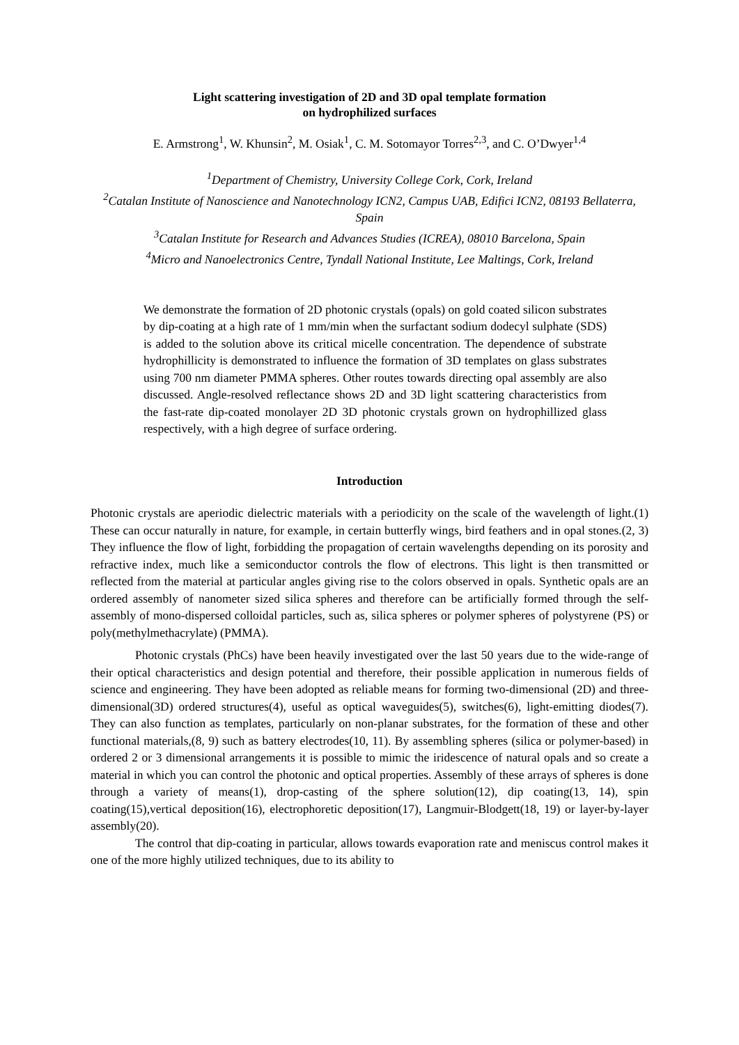Light scattering investigation of 2D and 3D opal template formation
on hydrophilized surfaces
E. Armstrong<sup>1</sup>, W. Khunsin<sup>2</sup>, M. Osiak<sup>1</sup>, C. M. Sotomayor Torres<sup>2,3</sup>, and C. O’Dwyer<sup>1,4</sup>
<sup>1</sup> Department of Chemistry, University College Cork, Cork, Ireland
<sup>2</sup> Catalan Institute of Nanoscience and Nanotechnology ICN2, Campus UAB, Edifici ICN2, 08193 Bellaterra, Spain
<sup>3</sup> Catalan Institute for Research and Advances Studies (ICREA), 08010 Barcelona, Spain
<sup>4</sup> Micro and Nanoelectronics Centre, Tyndall National Institute, Lee Maltings, Cork, Ireland
We demonstrate the formation of 2D photonic crystals (opals) on gold coated silicon substrates by dip-coating at a high rate of 1 mm/min when the surfactant sodium dodecyl sulphate (SDS) is added to the solution above its critical micelle concentration. The dependence of substrate hydrophillicity is demonstrated to influence the formation of 3D templates on glass substrates using 700 nm diameter PMMA spheres. Other routes towards directing opal assembly are also discussed. Angle-resolved reflectance shows 2D and 3D light scattering characteristics from the fast-rate dip-coated monolayer 2D 3D photonic crystals grown on hydrophillized glass respectively, with a high degree of surface ordering.
Introduction
Photonic crystals are aperiodic dielectric materials with a periodicity on the scale of the wavelength of light.(1) These can occur naturally in nature, for example, in certain butterfly wings, bird feathers and in opal stones.(2, 3) They influence the flow of light, forbidding the propagation of certain wavelengths depending on its porosity and refractive index, much like a semiconductor controls the flow of electrons. This light is then transmitted or reflected from the material at particular angles giving rise to the colors observed in opals. Synthetic opals are an ordered assembly of nanometer sized silica spheres and therefore can be artificially formed through the self-assembly of mono-dispersed colloidal particles, such as, silica spheres or polymer spheres of polystyrene (PS) or poly(methylmethacrylate) (PMMA).
Photonic crystals (PhCs) have been heavily investigated over the last 50 years due to the wide-range of their optical characteristics and design potential and therefore, their possible application in numerous fields of science and engineering. They have been adopted as reliable means for forming two-dimensional (2D) and three-dimensional(3D) ordered structures(4), useful as optical waveguides(5), switches(6), light-emitting diodes(7). They can also function as templates, particularly on non-planar substrates, for the formation of these and other functional materials,(8, 9) such as battery electrodes(10, 11). By assembling spheres (silica or polymer-based) in ordered 2 or 3 dimensional arrangements it is possible to mimic the iridescence of natural opals and so create a material in which you can control the photonic and optical properties. Assembly of these arrays of spheres is done through a variety of means(1), drop-casting of the sphere solution(12), dip coating(13, 14), spin coating(15),vertical deposition(16), electrophoretic deposition(17), Langmuir-Blodgett(18, 19) or layer-by-layer assembly(20).
The control that dip-coating in particular, allows towards evaporation rate and meniscus control makes it one of the more highly utilized techniques, due to its ability to